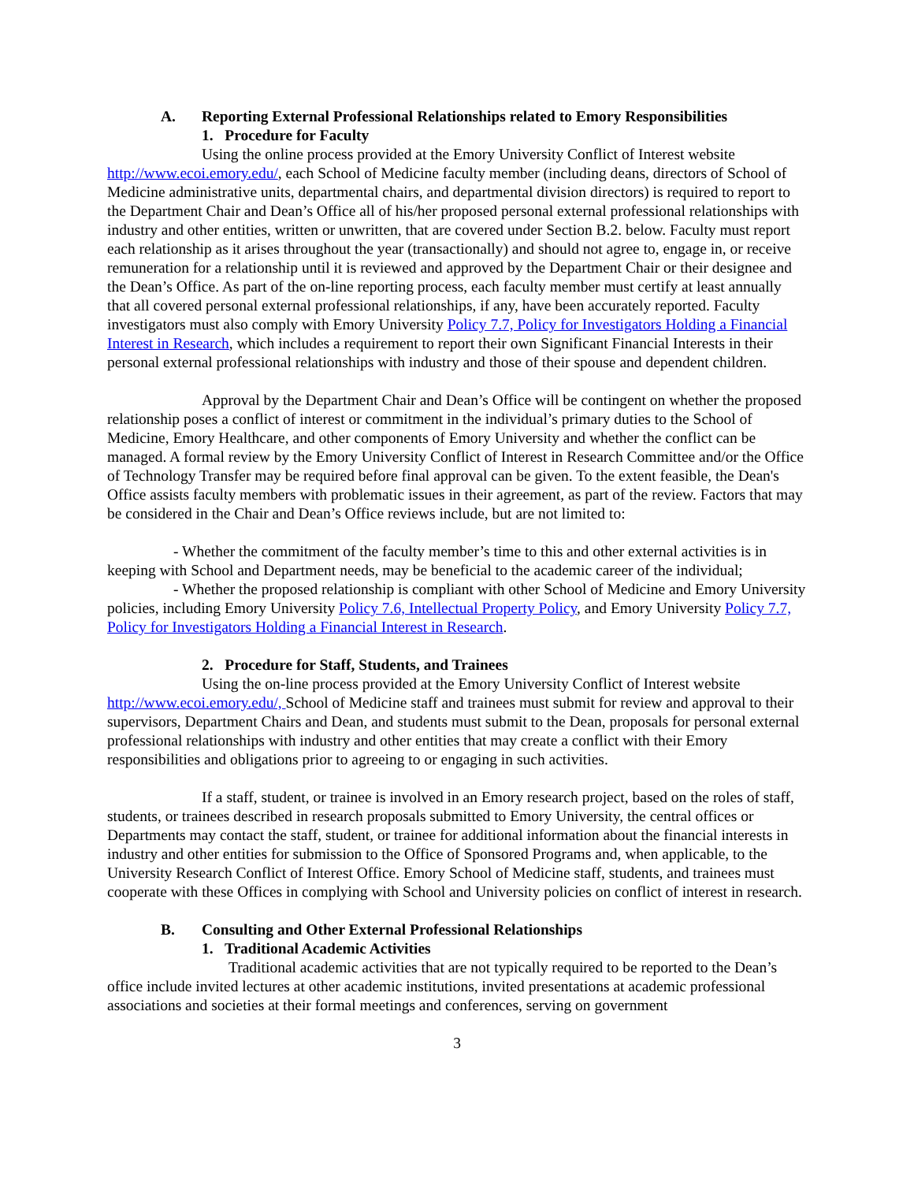A. Reporting External Professional Relationships related to Emory Responsibilities
1. Procedure for Faculty
Using the online process provided at the Emory University Conflict of Interest website http://www.ecoi.emory.edu/, each School of Medicine faculty member (including deans, directors of School of Medicine administrative units, departmental chairs, and departmental division directors) is required to report to the Department Chair and Dean’s Office all of his/her proposed personal external professional relationships with industry and other entities, written or unwritten, that are covered under Section B.2. below. Faculty must report each relationship as it arises throughout the year (transactionally) and should not agree to, engage in, or receive remuneration for a relationship until it is reviewed and approved by the Department Chair or their designee and the Dean’s Office. As part of the on-line reporting process, each faculty member must certify at least annually that all covered personal external professional relationships, if any, have been accurately reported. Faculty investigators must also comply with Emory University Policy 7.7, Policy for Investigators Holding a Financial Interest in Research, which includes a requirement to report their own Significant Financial Interests in their personal external professional relationships with industry and those of their spouse and dependent children.
Approval by the Department Chair and Dean’s Office will be contingent on whether the proposed relationship poses a conflict of interest or commitment in the individual’s primary duties to the School of Medicine, Emory Healthcare, and other components of Emory University and whether the conflict can be managed. A formal review by the Emory University Conflict of Interest in Research Committee and/or the Office of Technology Transfer may be required before final approval can be given. To the extent feasible, the Dean's Office assists faculty members with problematic issues in their agreement, as part of the review. Factors that may be considered in the Chair and Dean’s Office reviews include, but are not limited to:
- Whether the commitment of the faculty member’s time to this and other external activities is in keeping with School and Department needs, may be beneficial to the academic career of the individual;
- Whether the proposed relationship is compliant with other School of Medicine and Emory University policies, including Emory University Policy 7.6, Intellectual Property Policy, and Emory University Policy 7.7, Policy for Investigators Holding a Financial Interest in Research.
2. Procedure for Staff, Students, and Trainees
Using the on-line process provided at the Emory University Conflict of Interest website http://www.ecoi.emory.edu/, School of Medicine staff and trainees must submit for review and approval to their supervisors, Department Chairs and Dean, and students must submit to the Dean, proposals for personal external professional relationships with industry and other entities that may create a conflict with their Emory responsibilities and obligations prior to agreeing to or engaging in such activities.
If a staff, student, or trainee is involved in an Emory research project, based on the roles of staff, students, or trainees described in research proposals submitted to Emory University, the central offices or Departments may contact the staff, student, or trainee for additional information about the financial interests in industry and other entities for submission to the Office of Sponsored Programs and, when applicable, to the University Research Conflict of Interest Office. Emory School of Medicine staff, students, and trainees must cooperate with these Offices in complying with School and University policies on conflict of interest in research.
B. Consulting and Other External Professional Relationships
1. Traditional Academic Activities
Traditional academic activities that are not typically required to be reported to the Dean’s office include invited lectures at other academic institutions, invited presentations at academic professional associations and societies at their formal meetings and conferences, serving on government
3